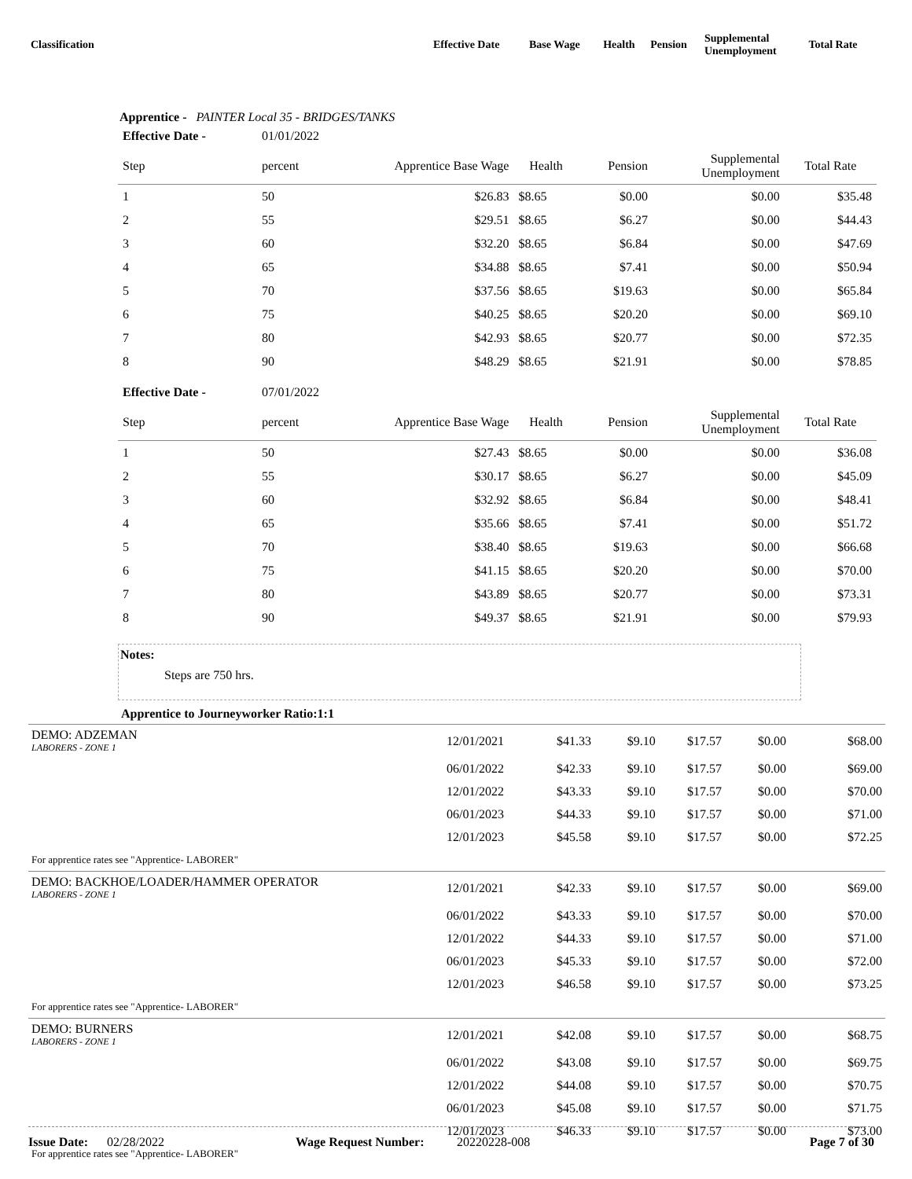| Classification | Effective Date | Base Wage | Health | Pension | Supplemental Unemployment | Total Rate |
| --- | --- | --- | --- | --- | --- | --- |
Apprentice - PAINTER Local 35 - BRIDGES/TANKS
| Effective Date - | 01/01/2022 | | | | | |
| --- | --- | --- | --- | --- | --- | --- |
| Step | percent | Apprentice Base Wage | Health | Pension | Supplemental Unemployment | Total Rate |
| 1 | 50 | $26.83 | $8.65 | $0.00 | $0.00 | $35.48 |
| 2 | 55 | $29.51 | $8.65 | $6.27 | $0.00 | $44.43 |
| 3 | 60 | $32.20 | $8.65 | $6.84 | $0.00 | $47.69 |
| 4 | 65 | $34.88 | $8.65 | $7.41 | $0.00 | $50.94 |
| 5 | 70 | $37.56 | $8.65 | $19.63 | $0.00 | $65.84 |
| 6 | 75 | $40.25 | $8.65 | $20.20 | $0.00 | $69.10 |
| 7 | 80 | $42.93 | $8.65 | $20.77 | $0.00 | $72.35 |
| 8 | 90 | $48.29 | $8.65 | $21.91 | $0.00 | $78.85 |
| Effective Date - | 07/01/2022 | | | | | |
| Step | percent | Apprentice Base Wage | Health | Pension | Supplemental Unemployment | Total Rate |
| 1 | 50 | $27.43 | $8.65 | $0.00 | $0.00 | $36.08 |
| 2 | 55 | $30.17 | $8.65 | $6.27 | $0.00 | $45.09 |
| 3 | 60 | $32.92 | $8.65 | $6.84 | $0.00 | $48.41 |
| 4 | 65 | $35.66 | $8.65 | $7.41 | $0.00 | $51.72 |
| 5 | 70 | $38.40 | $8.65 | $19.63 | $0.00 | $66.68 |
| 6 | 75 | $41.15 | $8.65 | $20.20 | $0.00 | $70.00 |
| 7 | 80 | $43.89 | $8.65 | $20.77 | $0.00 | $73.31 |
| 8 | 90 | $49.37 | $8.65 | $21.91 | $0.00 | $79.93 |
Notes:
Steps are 750 hrs.
Apprentice to Journeyworker Ratio:1:1
| DEMO: ADZEMAN LABORERS - ZONE 1 | 12/01/2021 | $41.33 | $9.10 | $17.57 | $0.00 | $68.00 |
| | 06/01/2022 | $42.33 | $9.10 | $17.57 | $0.00 | $69.00 |
| | 12/01/2022 | $43.33 | $9.10 | $17.57 | $0.00 | $70.00 |
| | 06/01/2023 | $44.33 | $9.10 | $17.57 | $0.00 | $71.00 |
| | 12/01/2023 | $45.58 | $9.10 | $17.57 | $0.00 | $72.25 |
| For apprentice rates see "Apprentice- LABORER" | | | | | | |
| DEMO: BACKHOE/LOADER/HAMMER OPERATOR LABORERS - ZONE 1 | 12/01/2021 | $42.33 | $9.10 | $17.57 | $0.00 | $69.00 |
| | 06/01/2022 | $43.33 | $9.10 | $17.57 | $0.00 | $70.00 |
| | 12/01/2022 | $44.33 | $9.10 | $17.57 | $0.00 | $71.00 |
| | 06/01/2023 | $45.33 | $9.10 | $17.57 | $0.00 | $72.00 |
| | 12/01/2023 | $46.58 | $9.10 | $17.57 | $0.00 | $73.25 |
| For apprentice rates see "Apprentice- LABORER" | | | | | | |
| DEMO: BURNERS LABORERS - ZONE 1 | 12/01/2021 | $42.08 | $9.10 | $17.57 | $0.00 | $68.75 |
| | 06/01/2022 | $43.08 | $9.10 | $17.57 | $0.00 | $69.75 |
| | 12/01/2022 | $44.08 | $9.10 | $17.57 | $0.00 | $70.75 |
| | 06/01/2023 | $45.08 | $9.10 | $17.57 | $0.00 | $71.75 |
| | 12/01/2023 | $46.33 | $9.10 | $17.57 | $0.00 | $73.00 |
| For apprentice rates see "Apprentice- LABORER" | | | | | | |
Issue Date: 02/28/2022 Wage Request Number: 20220228-008 Page 7 of 30